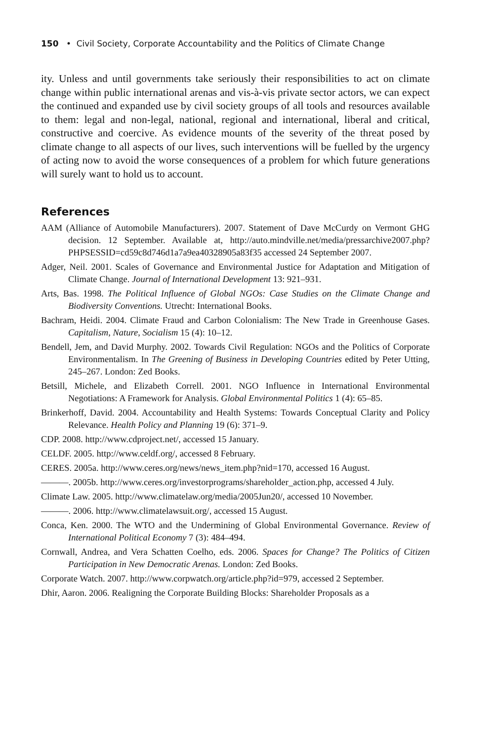150 • Civil Society, Corporate Accountability and the Politics of Climate Change
ity. Unless and until governments take seriously their responsibilities to act on climate change within public international arenas and vis-à-vis private sector actors, we can expect the continued and expanded use by civil society groups of all tools and resources available to them: legal and non-legal, national, regional and international, liberal and critical, constructive and coercive. As evidence mounts of the severity of the threat posed by climate change to all aspects of our lives, such interventions will be fuelled by the urgency of acting now to avoid the worse consequences of a problem for which future generations will surely want to hold us to account.
References
AAM (Alliance of Automobile Manufacturers). 2007. Statement of Dave McCurdy on Vermont GHG decision. 12 September. Available at, http://auto.mindville.net/media/pressarchive2007.php?PHPSESSID=cd59c8d746d1a7a9ea40328905a83f35 accessed 24 September 2007.
Adger, Neil. 2001. Scales of Governance and Environmental Justice for Adaptation and Mitigation of Climate Change. Journal of International Development 13: 921–931.
Arts, Bas. 1998. The Political Influence of Global NGOs: Case Studies on the Climate Change and Biodiversity Conventions. Utrecht: International Books.
Bachram, Heidi. 2004. Climate Fraud and Carbon Colonialism: The New Trade in Greenhouse Gases. Capitalism, Nature, Socialism 15 (4): 10–12.
Bendell, Jem, and David Murphy. 2002. Towards Civil Regulation: NGOs and the Politics of Corporate Environmentalism. In The Greening of Business in Developing Countries edited by Peter Utting, 245–267. London: Zed Books.
Betsill, Michele, and Elizabeth Correll. 2001. NGO Influence in International Environmental Negotiations: A Framework for Analysis. Global Environmental Politics 1 (4): 65–85.
Brinkerhoff, David. 2004. Accountability and Health Systems: Towards Conceptual Clarity and Policy Relevance. Health Policy and Planning 19 (6): 371–9.
CDP. 2008. http://www.cdproject.net/, accessed 15 January.
CELDF. 2005. http://www.celdf.org/, accessed 8 February.
CERES. 2005a. http://www.ceres.org/news/news_item.php?nid=170, accessed 16 August.
———. 2005b. http://www.ceres.org/investorprograms/shareholder_action.php, accessed 4 July.
Climate Law. 2005. http://www.climatelaw.org/media/2005Jun20/, accessed 10 November.
———. 2006. http://www.climatelawsuit.org/, accessed 15 August.
Conca, Ken. 2000. The WTO and the Undermining of Global Environmental Governance. Review of International Political Economy 7 (3): 484–494.
Cornwall, Andrea, and Vera Schatten Coelho, eds. 2006. Spaces for Change? The Politics of Citizen Participation in New Democratic Arenas. London: Zed Books.
Corporate Watch. 2007. http://www.corpwatch.org/article.php?id=979, accessed 2 September.
Dhir, Aaron. 2006. Realigning the Corporate Building Blocks: Shareholder Proposals as a